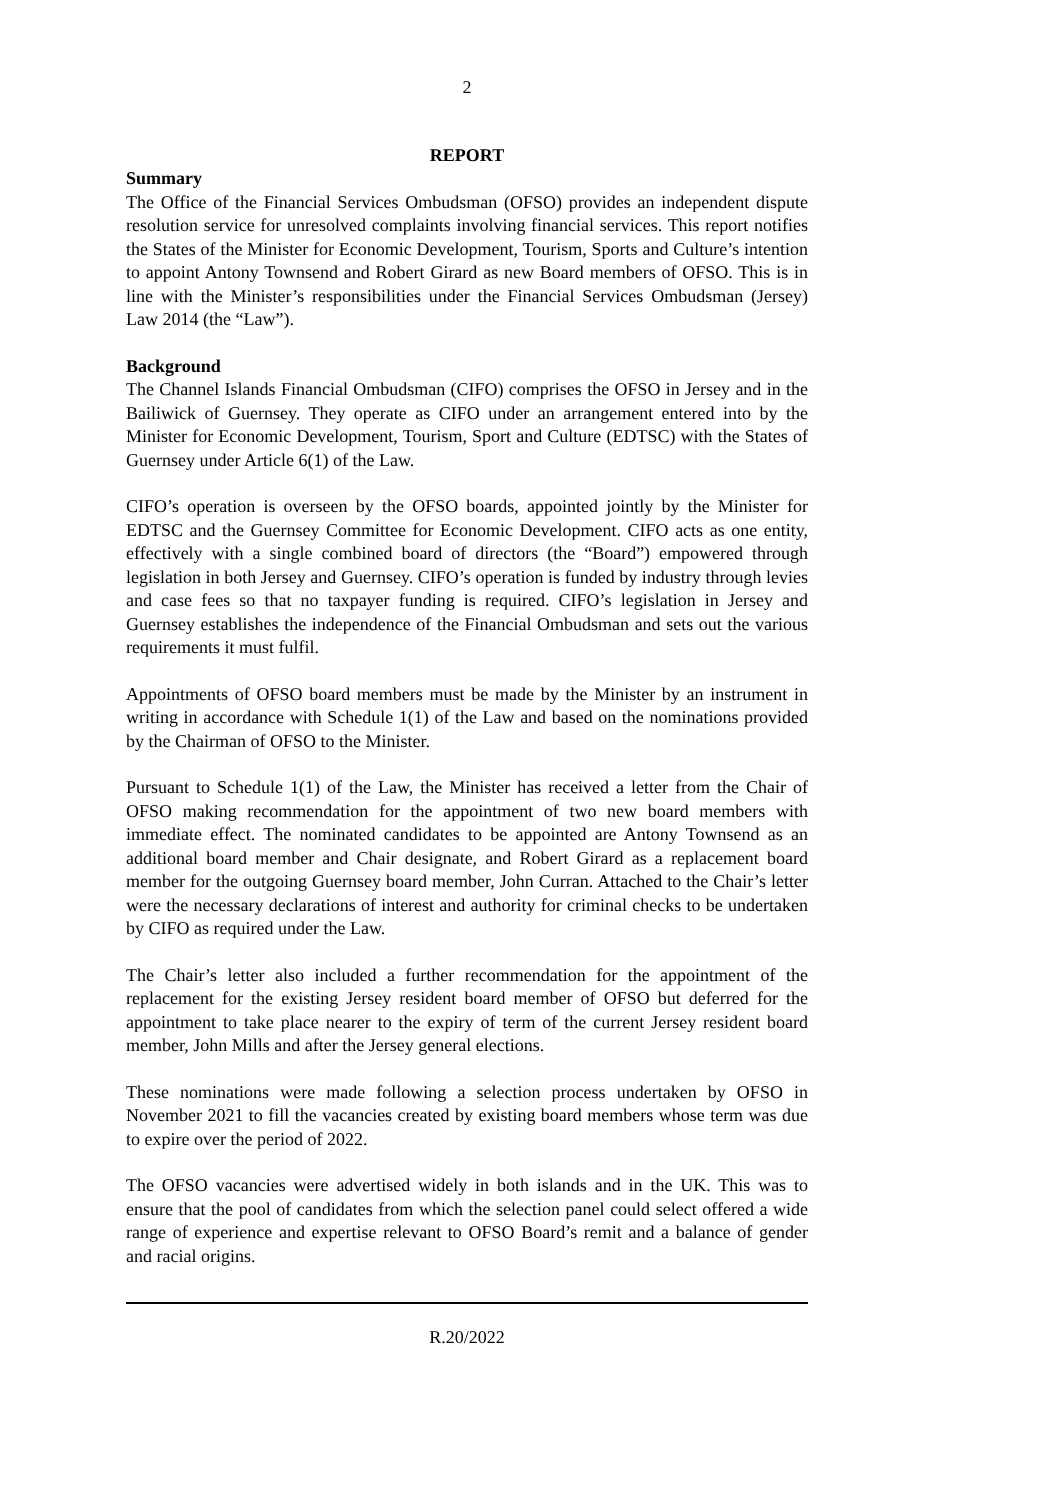2
REPORT
Summary
The Office of the Financial Services Ombudsman (OFSO) provides an independent dispute resolution service for unresolved complaints involving financial services. This report notifies the States of the Minister for Economic Development, Tourism, Sports and Culture’s intention to appoint Antony Townsend and Robert Girard as new Board members of OFSO. This is in line with the Minister’s responsibilities under the Financial Services Ombudsman (Jersey) Law 2014 (the “Law”).
Background
The Channel Islands Financial Ombudsman (CIFO) comprises the OFSO in Jersey and in the Bailiwick of Guernsey. They operate as CIFO under an arrangement entered into by the Minister for Economic Development, Tourism, Sport and Culture (EDTSC) with the States of Guernsey under Article 6(1) of the Law.
CIFO’s operation is overseen by the OFSO boards, appointed jointly by the Minister for EDTSC and the Guernsey Committee for Economic Development. CIFO acts as one entity, effectively with a single combined board of directors (the “Board”) empowered through legislation in both Jersey and Guernsey. CIFO’s operation is funded by industry through levies and case fees so that no taxpayer funding is required. CIFO’s legislation in Jersey and Guernsey establishes the independence of the Financial Ombudsman and sets out the various requirements it must fulfil.
Appointments of OFSO board members must be made by the Minister by an instrument in writing in accordance with Schedule 1(1) of the Law and based on the nominations provided by the Chairman of OFSO to the Minister.
Pursuant to Schedule 1(1) of the Law, the Minister has received a letter from the Chair of OFSO making recommendation for the appointment of two new board members with immediate effect. The nominated candidates to be appointed are Antony Townsend as an additional board member and Chair designate, and Robert Girard as a replacement board member for the outgoing Guernsey board member, John Curran. Attached to the Chair’s letter were the necessary declarations of interest and authority for criminal checks to be undertaken by CIFO as required under the Law.
The Chair’s letter also included a further recommendation for the appointment of the replacement for the existing Jersey resident board member of OFSO but deferred for the appointment to take place nearer to the expiry of term of the current Jersey resident board member, John Mills and after the Jersey general elections.
These nominations were made following a selection process undertaken by OFSO in November 2021 to fill the vacancies created by existing board members whose term was due to expire over the period of 2022.
The OFSO vacancies were advertised widely in both islands and in the UK. This was to ensure that the pool of candidates from which the selection panel could select offered a wide range of experience and expertise relevant to OFSO Board’s remit and a balance of gender and racial origins.
R.20/2022